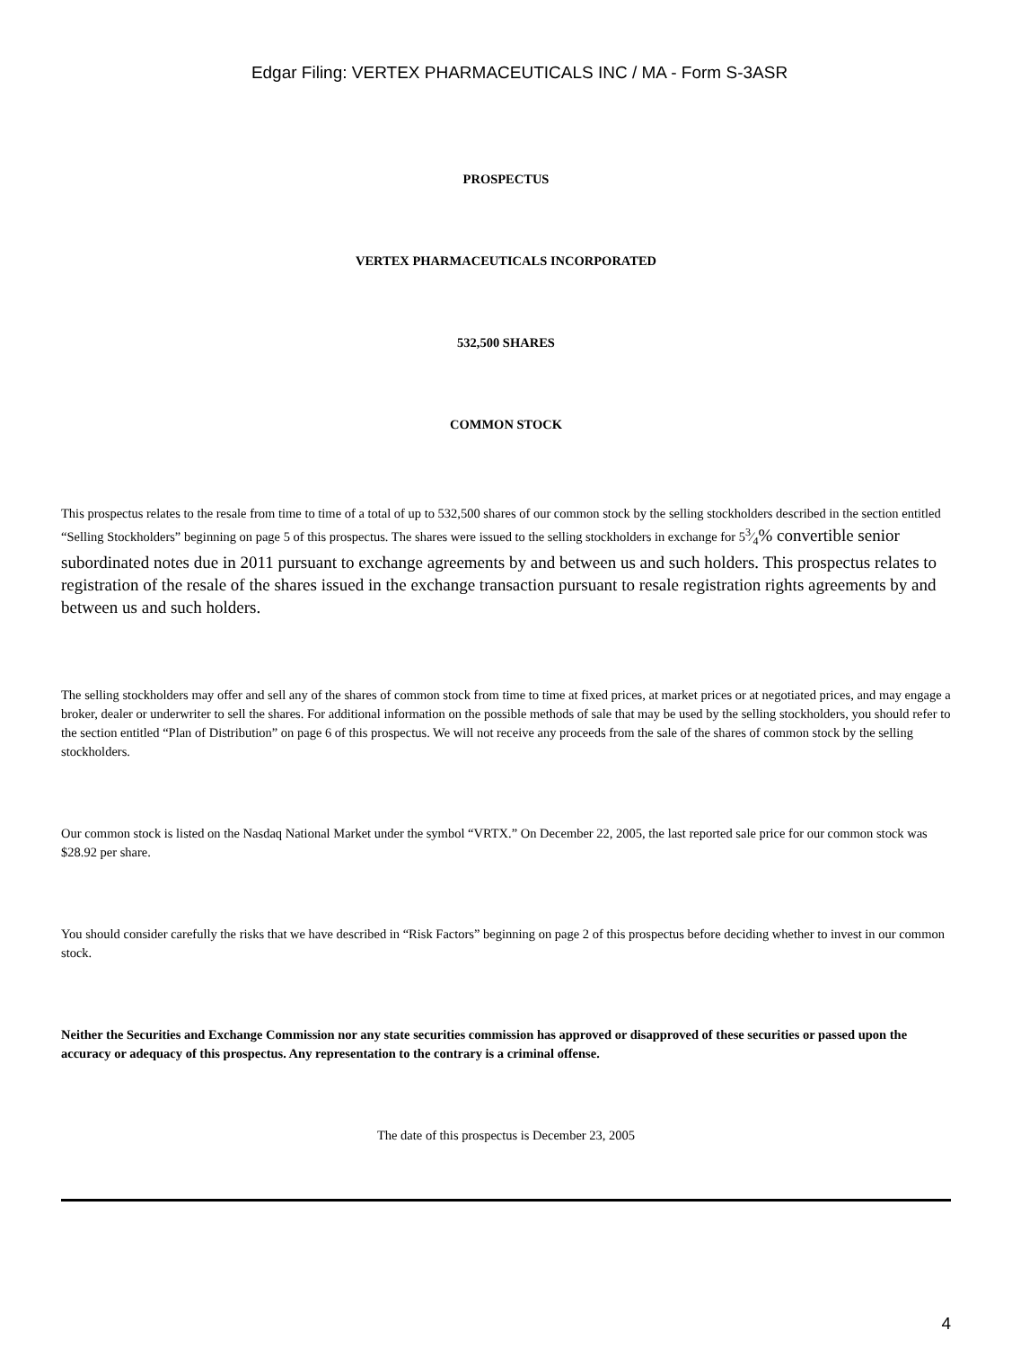Edgar Filing: VERTEX PHARMACEUTICALS INC / MA - Form S-3ASR
PROSPECTUS
VERTEX PHARMACEUTICALS INCORPORATED
532,500 SHARES
COMMON STOCK
This prospectus relates to the resale from time to time of a total of up to 532,500 shares of our common stock by the selling stockholders described in the section entitled “Selling Stockholders” beginning on page 5 of this prospectus. The shares were issued to the selling stockholders in exchange for 53⁄4% convertible senior subordinated notes due in 2011 pursuant to exchange agreements by and between us and such holders. This prospectus relates to registration of the resale of the shares issued in the exchange transaction pursuant to resale registration rights agreements by and between us and such holders.
The selling stockholders may offer and sell any of the shares of common stock from time to time at fixed prices, at market prices or at negotiated prices, and may engage a broker, dealer or underwriter to sell the shares. For additional information on the possible methods of sale that may be used by the selling stockholders, you should refer to the section entitled “Plan of Distribution” on page 6 of this prospectus. We will not receive any proceeds from the sale of the shares of common stock by the selling stockholders.
Our common stock is listed on the Nasdaq National Market under the symbol “VRTX.” On December 22, 2005, the last reported sale price for our common stock was $28.92 per share.
You should consider carefully the risks that we have described in “Risk Factors” beginning on page 2 of this prospectus before deciding whether to invest in our common stock.
Neither the Securities and Exchange Commission nor any state securities commission has approved or disapproved of these securities or passed upon the accuracy or adequacy of this prospectus. Any representation to the contrary is a criminal offense.
The date of this prospectus is December 23, 2005
4